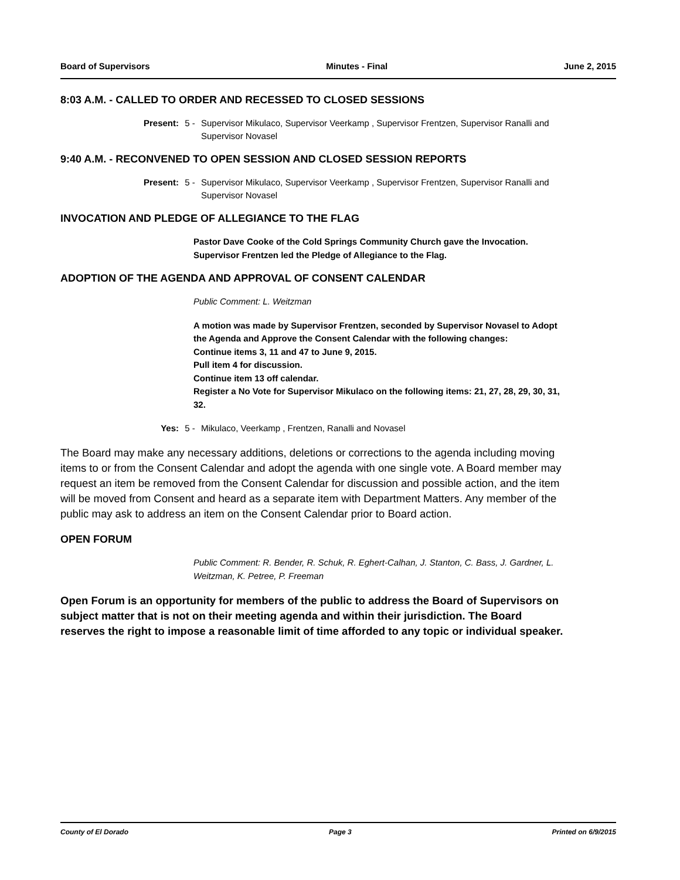Board of Supervisors Minutes - Final June 2, 2015
8:03 A.M. - CALLED TO ORDER AND RECESSED TO CLOSED SESSIONS
Present: 5 - Supervisor Mikulaco, Supervisor Veerkamp , Supervisor Frentzen, Supervisor Ranalli and Supervisor Novasel
9:40 A.M. - RECONVENED TO OPEN SESSION AND CLOSED SESSION REPORTS
Present: 5 - Supervisor Mikulaco, Supervisor Veerkamp , Supervisor Frentzen, Supervisor Ranalli and Supervisor Novasel
INVOCATION AND PLEDGE OF ALLEGIANCE TO THE FLAG
Pastor Dave Cooke of the Cold Springs Community Church gave the Invocation.
Supervisor Frentzen led the Pledge of Allegiance to the Flag.
ADOPTION OF THE AGENDA AND APPROVAL OF CONSENT CALENDAR
Public Comment: L. Weitzman
A motion was made by Supervisor Frentzen, seconded by Supervisor Novasel to Adopt the Agenda and Approve the Consent Calendar with the following changes:
Continue items 3, 11 and 47 to June 9, 2015.
Pull item 4 for discussion.
Continue item 13 off calendar.
Register a No Vote for Supervisor Mikulaco on the following items: 21, 27, 28, 29, 30, 31, 32.
Yes: 5 - Mikulaco, Veerkamp , Frentzen, Ranalli and Novasel
The Board may make any necessary additions, deletions or corrections to the agenda including moving items to or from the Consent Calendar and adopt the agenda with one single vote. A Board member may request an item be removed from the Consent Calendar for discussion and possible action, and the item will be moved from Consent and heard as a separate item with Department Matters. Any member of the public may ask to address an item on the Consent Calendar prior to Board action.
OPEN FORUM
Public Comment: R. Bender, R. Schuk, R. Eghert-Calhan, J. Stanton, C. Bass, J. Gardner, L. Weitzman, K. Petree, P. Freeman
Open Forum is an opportunity for members of the public to address the Board of Supervisors on subject matter that is not on their meeting agenda and within their jurisdiction. The Board reserves the right to impose a reasonable limit of time afforded to any topic or individual speaker.
County of El Dorado Page 3 Printed on 6/9/2015